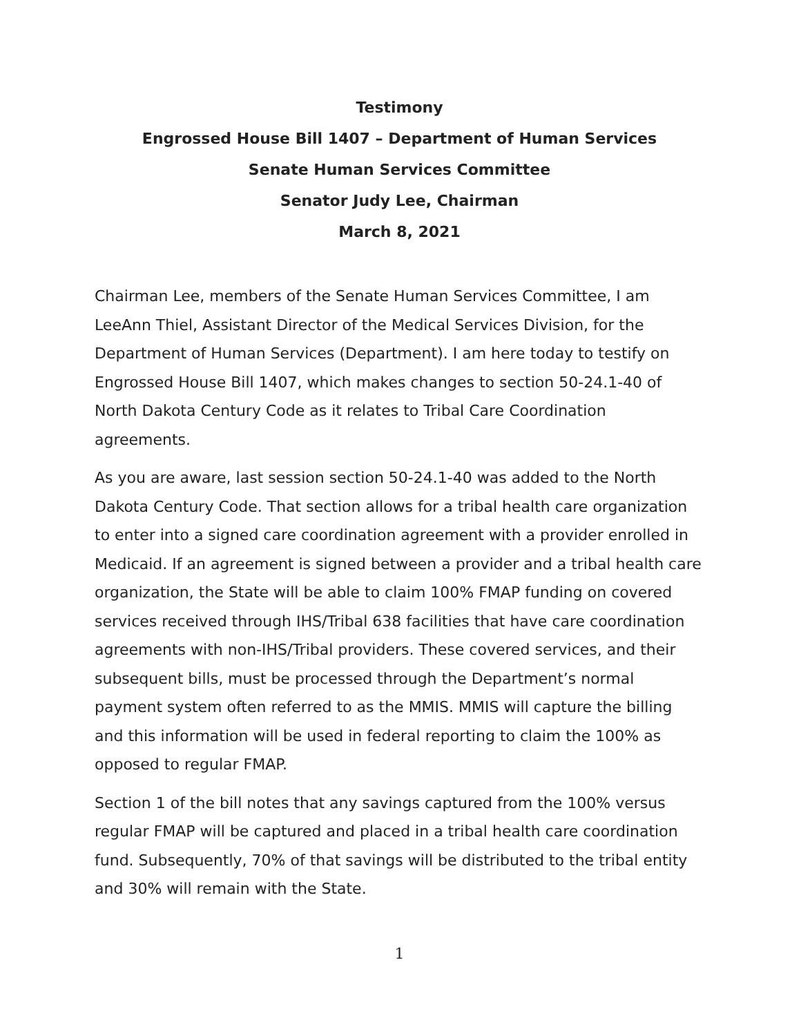Testimony
Engrossed House Bill 1407 – Department of Human Services
Senate Human Services Committee
Senator Judy Lee, Chairman
March 8, 2021
Chairman Lee, members of the Senate Human Services Committee, I am LeeAnn Thiel, Assistant Director of the Medical Services Division, for the Department of Human Services (Department). I am here today to testify on Engrossed House Bill 1407, which makes changes to section 50-24.1-40 of North Dakota Century Code as it relates to Tribal Care Coordination agreements.
As you are aware, last session section 50-24.1-40 was added to the North Dakota Century Code. That section allows for a tribal health care organization to enter into a signed care coordination agreement with a provider enrolled in Medicaid. If an agreement is signed between a provider and a tribal health care organization, the State will be able to claim 100% FMAP funding on covered services received through IHS/Tribal 638 facilities that have care coordination agreements with non-IHS/Tribal providers. These covered services, and their subsequent bills, must be processed through the Department’s normal payment system often referred to as the MMIS. MMIS will capture the billing and this information will be used in federal reporting to claim the 100% as opposed to regular FMAP.
Section 1 of the bill notes that any savings captured from the 100% versus regular FMAP will be captured and placed in a tribal health care coordination fund. Subsequently, 70% of that savings will be distributed to the tribal entity and 30% will remain with the State.
1